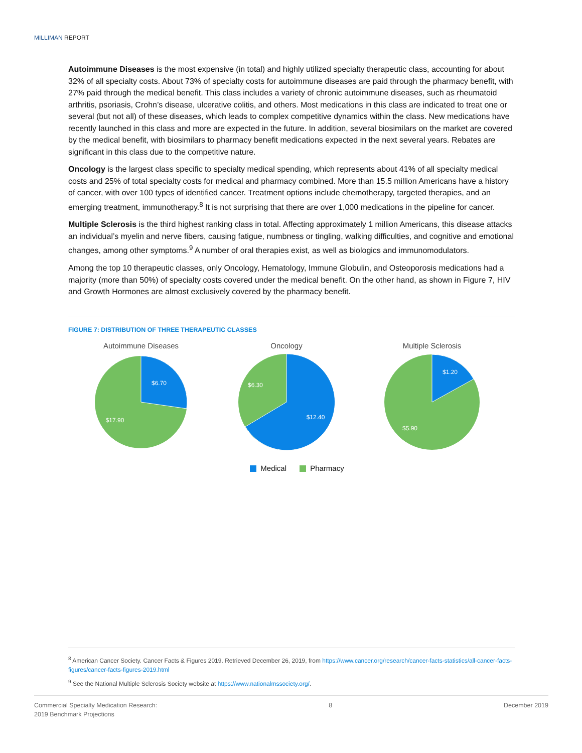MILLIMAN REPORT
Autoimmune Diseases is the most expensive (in total) and highly utilized specialty therapeutic class, accounting for about 32% of all specialty costs. About 73% of specialty costs for autoimmune diseases are paid through the pharmacy benefit, with 27% paid through the medical benefit. This class includes a variety of chronic autoimmune diseases, such as rheumatoid arthritis, psoriasis, Crohn’s disease, ulcerative colitis, and others. Most medications in this class are indicated to treat one or several (but not all) of these diseases, which leads to complex competitive dynamics within the class. New medications have recently launched in this class and more are expected in the future. In addition, several biosimilars on the market are covered by the medical benefit, with biosimilars to pharmacy benefit medications expected in the next several years. Rebates are significant in this class due to the competitive nature.
Oncology is the largest class specific to specialty medical spending, which represents about 41% of all specialty medical costs and 25% of total specialty costs for medical and pharmacy combined. More than 15.5 million Americans have a history of cancer, with over 100 types of identified cancer. Treatment options include chemotherapy, targeted therapies, and an emerging treatment, immunotherapy.<sup>8</sup> It is not surprising that there are over 1,000 medications in the pipeline for cancer.
Multiple Sclerosis is the third highest ranking class in total. Affecting approximately 1 million Americans, this disease attacks an individual’s myelin and nerve fibers, causing fatigue, numbness or tingling, walking difficulties, and cognitive and emotional changes, among other symptoms.<sup>9</sup> A number of oral therapies exist, as well as biologics and immunomodulators.
Among the top 10 therapeutic classes, only Oncology, Hematology, Immune Globulin, and Osteoporosis medications had a majority (more than 50%) of specialty costs covered under the medical benefit. On the other hand, as shown in Figure 7, HIV and Growth Hormones are almost exclusively covered by the pharmacy benefit.
FIGURE 7: DISTRIBUTION OF THREE THERAPEUTIC CLASSES
Autoimmune Diseases
$6.70
$17.90
Oncology
$6.30
$12.40
Multiple Sclerosis
$1.20
$5.90
Medical Pharmacy
<sup>8</sup> American Cancer Society. Cancer Facts & Figures 2019. Retrieved December 26, 2019, from https://www.cancer.org/research/cancer-facts-statistics/all-cancer-facts-figures/cancer-facts-figures-2019.html
<sup>9</sup> See the National Multiple Sclerosis Society website at https://www.nationalmssociety.org/.
Commercial Specialty Medication Research:
2019 Benchmark Projections
8 December 2019